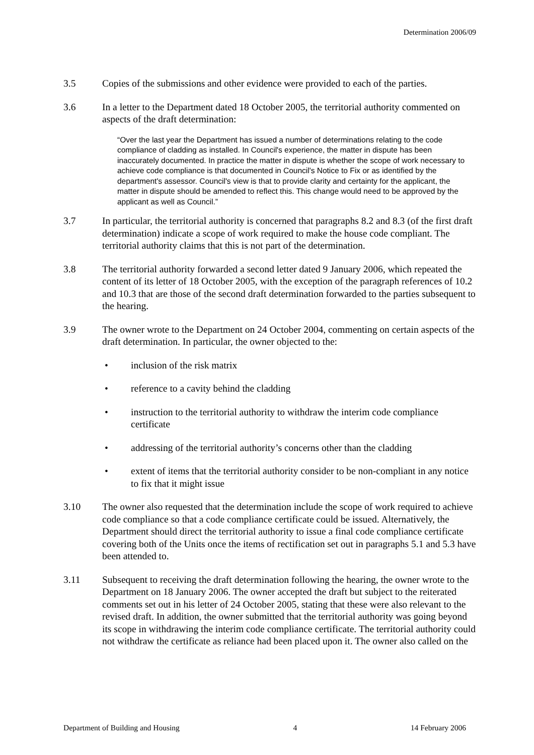Determination 2006/09
3.5 Copies of the submissions and other evidence were provided to each of the parties.
3.6 In a letter to the Department dated 18 October 2005, the territorial authority commented on aspects of the draft determination:
“Over the last year the Department has issued a number of determinations relating to the code compliance of cladding as installed. In Council's experience, the matter in dispute has been inaccurately documented. In practice the matter in dispute is whether the scope of work necessary to achieve code compliance is that documented in Council's Notice to Fix or as identified by the department's assessor. Council's view is that to provide clarity and certainty for the applicant, the matter in dispute should be amended to reflect this. This change would need to be approved by the applicant as well as Council.”
3.7 In particular, the territorial authority is concerned that paragraphs 8.2 and 8.3 (of the first draft determination) indicate a scope of work required to make the house code compliant. The territorial authority claims that this is not part of the determination.
3.8 The territorial authority forwarded a second letter dated 9 January 2006, which repeated the content of its letter of 18 October 2005, with the exception of the paragraph references of 10.2 and 10.3 that are those of the second draft determination forwarded to the parties subsequent to the hearing.
3.9 The owner wrote to the Department on 24 October 2004, commenting on certain aspects of the draft determination. In particular, the owner objected to the:
• inclusion of the risk matrix
• reference to a cavity behind the cladding
• instruction to the territorial authority to withdraw the interim code compliance certificate
• addressing of the territorial authority’s concerns other than the cladding
• extent of items that the territorial authority consider to be non-compliant in any notice to fix that it might issue
3.10 The owner also requested that the determination include the scope of work required to achieve code compliance so that a code compliance certificate could be issued. Alternatively, the Department should direct the territorial authority to issue a final code compliance certificate covering both of the Units once the items of rectification set out in paragraphs 5.1 and 5.3 have been attended to.
3.11 Subsequent to receiving the draft determination following the hearing, the owner wrote to the Department on 18 January 2006. The owner accepted the draft but subject to the reiterated comments set out in his letter of 24 October 2005, stating that these were also relevant to the revised draft. In addition, the owner submitted that the territorial authority was going beyond its scope in withdrawing the interim code compliance certificate. The territorial authority could not withdraw the certificate as reliance had been placed upon it. The owner also called on the
Department of Building and Housing 4 14 February 2006